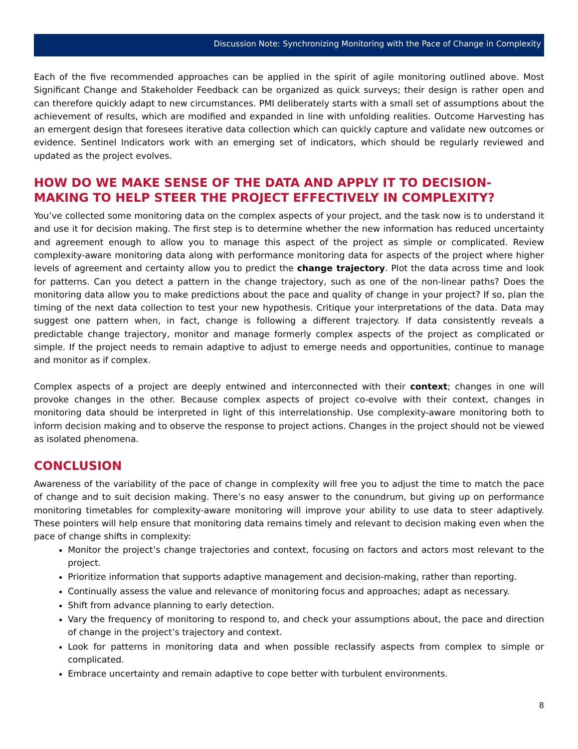Discussion Note: Synchronizing Monitoring with the Pace of Change in Complexity
Each of the five recommended approaches can be applied in the spirit of agile monitoring outlined above. Most Significant Change and Stakeholder Feedback can be organized as quick surveys; their design is rather open and can therefore quickly adapt to new circumstances. PMI deliberately starts with a small set of assumptions about the achievement of results, which are modified and expanded in line with unfolding realities. Outcome Harvesting has an emergent design that foresees iterative data collection which can quickly capture and validate new outcomes or evidence. Sentinel Indicators work with an emerging set of indicators, which should be regularly reviewed and updated as the project evolves.
HOW DO WE MAKE SENSE OF THE DATA AND APPLY IT TO DECISION-MAKING TO HELP STEER THE PROJECT EFFECTIVELY IN COMPLEXITY?
You’ve collected some monitoring data on the complex aspects of your project, and the task now is to understand it and use it for decision making. The first step is to determine whether the new information has reduced uncertainty and agreement enough to allow you to manage this aspect of the project as simple or complicated. Review complexity-aware monitoring data along with performance monitoring data for aspects of the project where higher levels of agreement and certainty allow you to predict the change trajectory. Plot the data across time and look for patterns. Can you detect a pattern in the change trajectory, such as one of the non-linear paths? Does the monitoring data allow you to make predictions about the pace and quality of change in your project? If so, plan the timing of the next data collection to test your new hypothesis. Critique your interpretations of the data. Data may suggest one pattern when, in fact, change is following a different trajectory. If data consistently reveals a predictable change trajectory, monitor and manage formerly complex aspects of the project as complicated or simple. If the project needs to remain adaptive to adjust to emerge needs and opportunities, continue to manage and monitor as if complex.
Complex aspects of a project are deeply entwined and interconnected with their context; changes in one will provoke changes in the other. Because complex aspects of project co-evolve with their context, changes in monitoring data should be interpreted in light of this interrelationship. Use complexity-aware monitoring both to inform decision making and to observe the response to project actions. Changes in the project should not be viewed as isolated phenomena.
CONCLUSION
Awareness of the variability of the pace of change in complexity will free you to adjust the time to match the pace of change and to suit decision making. There’s no easy answer to the conundrum, but giving up on performance monitoring timetables for complexity-aware monitoring will improve your ability to use data to steer adaptively. These pointers will help ensure that monitoring data remains timely and relevant to decision making even when the pace of change shifts in complexity:
Monitor the project’s change trajectories and context, focusing on factors and actors most relevant to the project.
Prioritize information that supports adaptive management and decision-making, rather than reporting.
Continually assess the value and relevance of monitoring focus and approaches; adapt as necessary.
Shift from advance planning to early detection.
Vary the frequency of monitoring to respond to, and check your assumptions about, the pace and direction of change in the project’s trajectory and context.
Look for patterns in monitoring data and when possible reclassify aspects from complex to simple or complicated.
Embrace uncertainty and remain adaptive to cope better with turbulent environments.
8